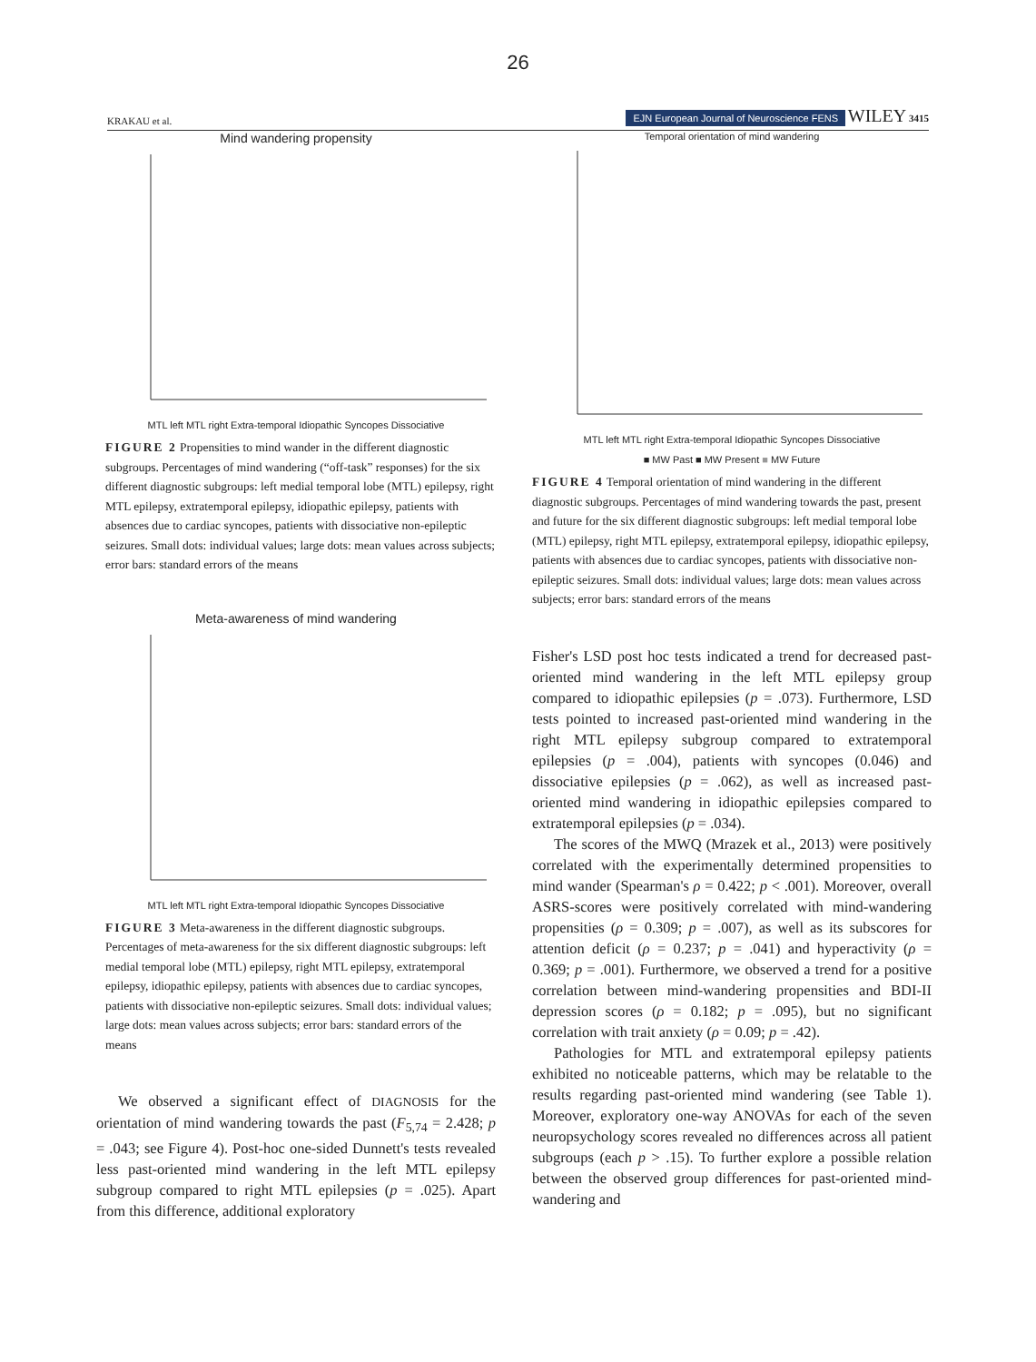26
KRAKAU et al. EJN European Journal of Neuroscience FENS WILEY 3415
Mind wandering propensity
MTL left MTL right Extra-temporal Idiopathic Syncopes Dissociative
FIGURE 2 Propensities to mind wander in the different diagnostic subgroups. Percentages of mind wandering (“off-task” responses) for the six different diagnostic subgroups: left medial temporal lobe (MTL) epilepsy, right MTL epilepsy, extratemporal epilepsy, idiopathic epilepsy, patients with absences due to cardiac syncopes, patients with dissociative non-epileptic seizures. Small dots: individual values; large dots: mean values across subjects; error bars: standard errors of the means
Meta-awareness of mind wandering
MTL left MTL right Extra-temporal Idiopathic Syncopes Dissociative
FIGURE 3 Meta-awareness in the different diagnostic subgroups. Percentages of meta-awareness for the six different diagnostic subgroups: left medial temporal lobe (MTL) epilepsy, right MTL epilepsy, extratemporal epilepsy, idiopathic epilepsy, patients with absences due to cardiac syncopes, patients with dissociative non-epileptic seizures. Small dots: individual values; large dots: mean values across subjects; error bars: standard errors of the means
We observed a significant effect of DIAGNOSIS for the orientation of mind wandering towards the past (F<sub>5,74</sub> = 2.428; p = .043; see Figure 4). Post-hoc one-sided Dunnett's tests revealed less past-oriented mind wandering in the left MTL epilepsy subgroup compared to right MTL epilepsies (p = .025). Apart from this difference, additional exploratory
Temporal orientation of mind wandering
MTL left MTL right Extra-temporal Idiopathic Syncopes Dissociative
■ MW Past ■ MW Present ■ MW Future
FIGURE 4 Temporal orientation of mind wandering in the different diagnostic subgroups. Percentages of mind wandering towards the past, present and future for the six different diagnostic subgroups: left medial temporal lobe (MTL) epilepsy, right MTL epilepsy, extratemporal epilepsy, idiopathic epilepsy, patients with absences due to cardiac syncopes, patients with dissociative non-epileptic seizures. Small dots: individual values; large dots: mean values across subjects; error bars: standard errors of the means
Fisher's LSD post hoc tests indicated a trend for decreased past-oriented mind wandering in the left MTL epilepsy group compared to idiopathic epilepsies (p = .073). Furthermore, LSD tests pointed to increased past-oriented mind wandering in the right MTL epilepsy subgroup compared to extratemporal epilepsies (p = .004), patients with syncopes (0.046) and dissociative epilepsies (p = .062), as well as increased past-oriented mind wandering in idiopathic epilepsies compared to extratemporal epilepsies (p = .034).
The scores of the MWQ (Mrazek et al., 2013) were positively correlated with the experimentally determined propensities to mind wander (Spearman's ρ = 0.422; p < .001). Moreover, overall ASRS-scores were positively correlated with mind-wandering propensities (ρ = 0.309; p = .007), as well as its subscores for attention deficit (ρ = 0.237; p = .041) and hyperactivity (ρ = 0.369; p = .001). Furthermore, we observed a trend for a positive correlation between mind-wandering propensities and BDI-II depression scores (ρ = 0.182; p = .095), but no significant correlation with trait anxiety (ρ = 0.09; p = .42).
Pathologies for MTL and extratemporal epilepsy patients exhibited no noticeable patterns, which may be relatable to the results regarding past-oriented mind wandering (see Table 1). Moreover, exploratory one-way ANOVAs for each of the seven neuropsychology scores revealed no differences across all patient subgroups (each p > .15). To further explore a possible relation between the observed group differences for past-oriented mind-wandering and